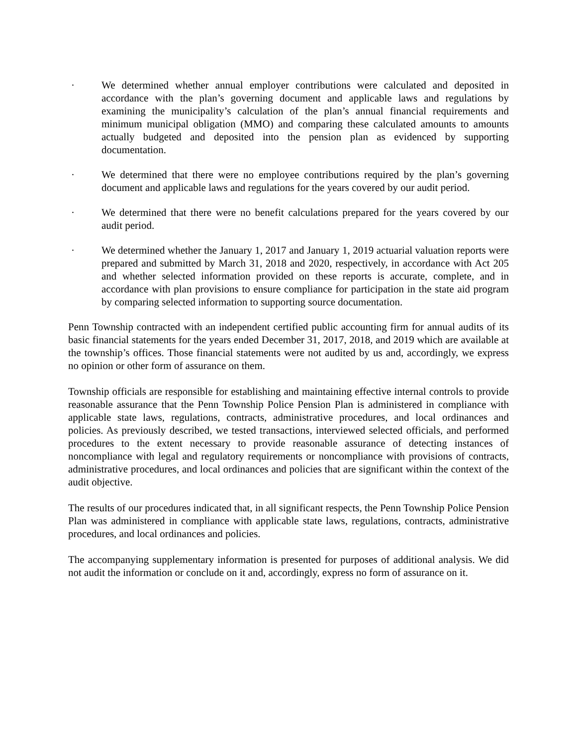· We determined whether annual employer contributions were calculated and deposited in accordance with the plan’s governing document and applicable laws and regulations by examining the municipality’s calculation of the plan’s annual financial requirements and minimum municipal obligation (MMO) and comparing these calculated amounts to amounts actually budgeted and deposited into the pension plan as evidenced by supporting documentation.
· We determined that there were no employee contributions required by the plan’s governing document and applicable laws and regulations for the years covered by our audit period.
· We determined that there were no benefit calculations prepared for the years covered by our audit period.
· We determined whether the January 1, 2017 and January 1, 2019 actuarial valuation reports were prepared and submitted by March 31, 2018 and 2020, respectively, in accordance with Act 205 and whether selected information provided on these reports is accurate, complete, and in accordance with plan provisions to ensure compliance for participation in the state aid program by comparing selected information to supporting source documentation.
Penn Township contracted with an independent certified public accounting firm for annual audits of its basic financial statements for the years ended December 31, 2017, 2018, and 2019 which are available at the township’s offices. Those financial statements were not audited by us and, accordingly, we express no opinion or other form of assurance on them.
Township officials are responsible for establishing and maintaining effective internal controls to provide reasonable assurance that the Penn Township Police Pension Plan is administered in compliance with applicable state laws, regulations, contracts, administrative procedures, and local ordinances and policies. As previously described, we tested transactions, interviewed selected officials, and performed procedures to the extent necessary to provide reasonable assurance of detecting instances of noncompliance with legal and regulatory requirements or noncompliance with provisions of contracts, administrative procedures, and local ordinances and policies that are significant within the context of the audit objective.
The results of our procedures indicated that, in all significant respects, the Penn Township Police Pension Plan was administered in compliance with applicable state laws, regulations, contracts, administrative procedures, and local ordinances and policies.
The accompanying supplementary information is presented for purposes of additional analysis. We did not audit the information or conclude on it and, accordingly, express no form of assurance on it.